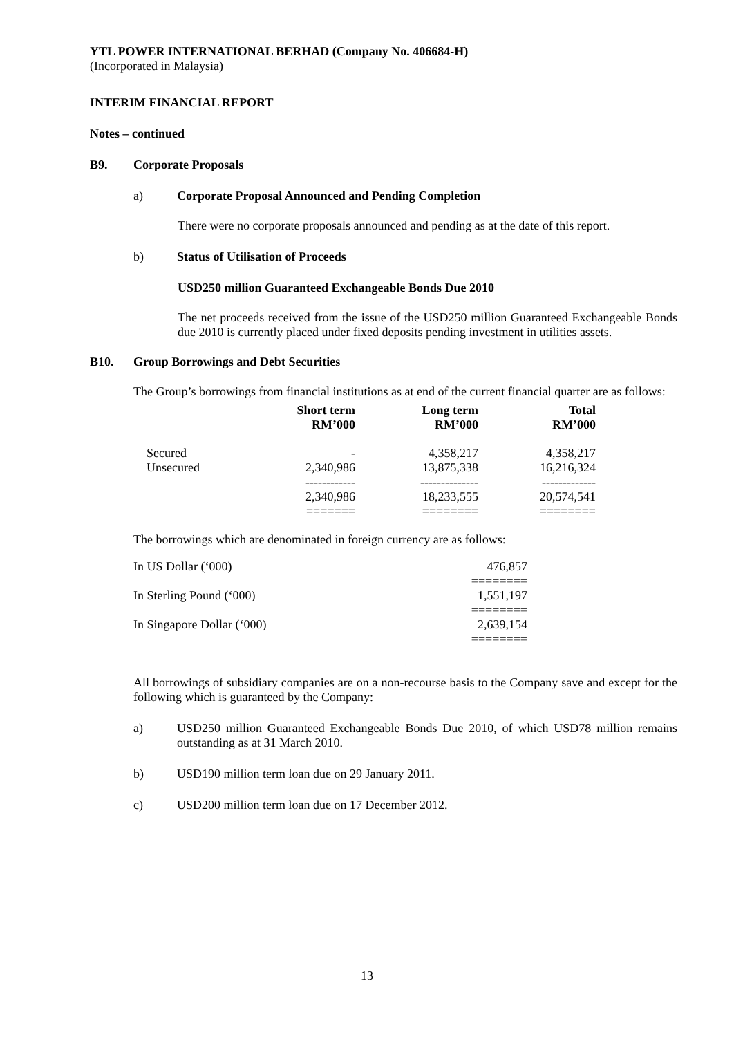YTL POWER INTERNATIONAL BERHAD (Company No. 406684-H)
(Incorporated in Malaysia)
INTERIM FINANCIAL REPORT
Notes – continued
B9. Corporate Proposals
a) Corporate Proposal Announced and Pending Completion
There were no corporate proposals announced and pending as at the date of this report.
b) Status of Utilisation of Proceeds
USD250 million Guaranteed Exchangeable Bonds Due 2010
The net proceeds received from the issue of the USD250 million Guaranteed Exchangeable Bonds due 2010 is currently placed under fixed deposits pending investment in utilities assets.
B10. Group Borrowings and Debt Securities
The Group’s borrowings from financial institutions as at end of the current financial quarter are as follows:
| | Short term RM’000 | Long term RM’000 | Total RM’000 |
| --- | --- | --- | --- |
| Secured | - | 4,358,217 | 4,358,217 |
| Unsecured | 2,340,986 | 13,875,338 | 16,216,324 |
| | ------------ | -------------- | ------------- |
| | 2,340,986 | 18,233,555 | 20,574,541 |
| | ======= | ======== | ======== |
The borrowings which are denominated in foreign currency are as follows:
| In US Dollar (‘000) | 476,857 |
| | ======== |
| In Sterling Pound (‘000) | 1,551,197 |
| | ======== |
| In Singapore Dollar (‘000) | 2,639,154 |
| | ======== |
All borrowings of subsidiary companies are on a non-recourse basis to the Company save and except for the following which is guaranteed by the Company:
a) USD250 million Guaranteed Exchangeable Bonds Due 2010, of which USD78 million remains outstanding as at 31 March 2010.
b) USD190 million term loan due on 29 January 2011.
c) USD200 million term loan due on 17 December 2012.
13